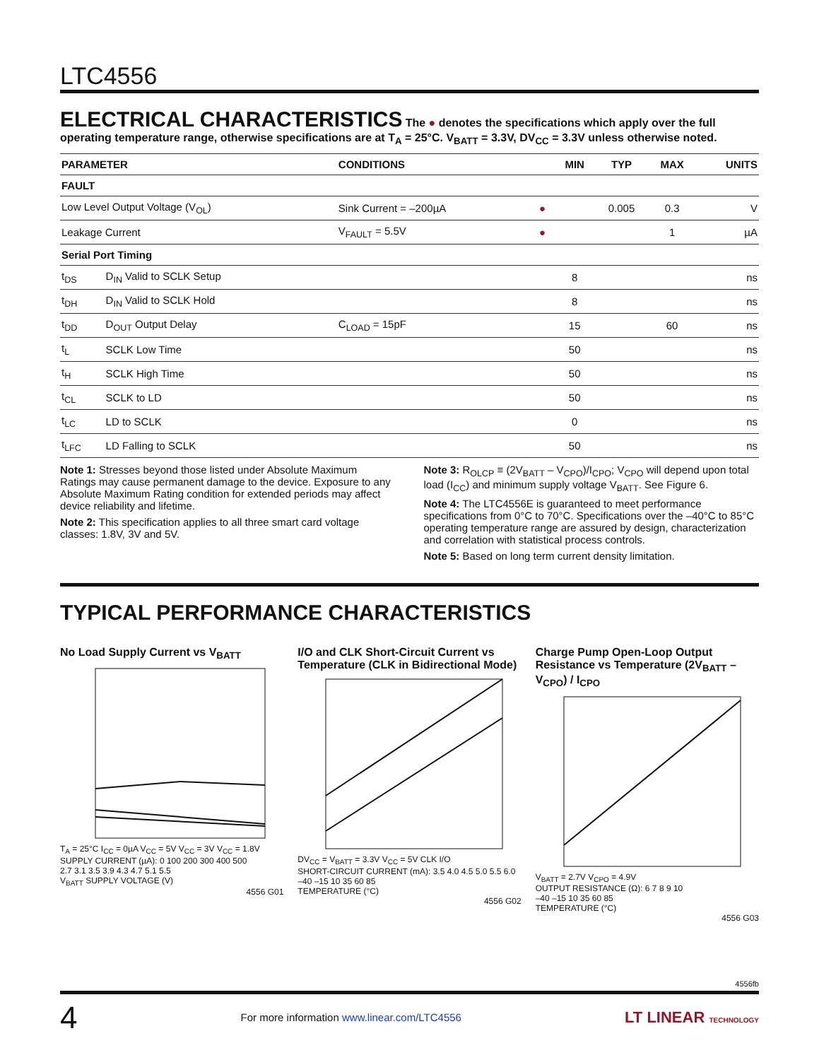LTC4556
ELECTRICAL CHARACTERISTICS
The ● denotes the specifications which apply over the full operating temperature range, otherwise specifications are at T<sub>A</sub> = 25°C. V<sub>BATT</sub> = 3.3V, DV<sub>CC</sub> = 3.3V unless otherwise noted.
| PARAMETER | | CONDITIONS | | MIN | TYP | MAX | UNITS |
| --- | --- | --- | --- | --- | --- | --- | --- |
| FAULT | | | | | | | |
| Low Level Output Voltage (V<sub>OL</sub>) | | Sink Current = –200µA | ● | | 0.005 | 0.3 | V |
| Leakage Current | | V<sub>FAULT</sub> = 5.5V | ● | | | 1 | µA |
| Serial Port Timing | | | | | | | |
| t<sub>DS</sub> | D<sub>IN</sub> Valid to SCLK Setup | | | 8 | | | ns |
| t<sub>DH</sub> | D<sub>IN</sub> Valid to SCLK Hold | | | 8 | | | ns |
| t<sub>DD</sub> | D<sub>OUT</sub> Output Delay | C<sub>LOAD</sub> = 15pF | | 15 | | 60 | ns |
| t<sub>L</sub> | SCLK Low Time | | | 50 | | | ns |
| t<sub>H</sub> | SCLK High Time | | | 50 | | | ns |
| t<sub>CL</sub> | SCLK to LD | | | 50 | | | ns |
| t<sub>LC</sub> | LD to SCLK | | | 0 | | | ns |
| t<sub>LFC</sub> | LD Falling to SCLK | | | 50 | | | ns |
Note 1: Stresses beyond those listed under Absolute Maximum Ratings may cause permanent damage to the device. Exposure to any Absolute Maximum Rating condition for extended periods may affect device reliability and lifetime.
Note 2: This specification applies to all three smart card voltage classes: 1.8V, 3V and 5V.
Note 3: R<sub>OLCP</sub> ≡ (2V<sub>BATT</sub> – V<sub>CPO</sub>)/I<sub>CPO</sub>; V<sub>CPO</sub> will depend upon total load (I<sub>CC</sub>) and minimum supply voltage V<sub>BATT</sub>. See Figure 6.
Note 4: The LTC4556E is guaranteed to meet performance specifications from 0°C to 70°C. Specifications over the –40°C to 85°C operating temperature range are assured by design, characterization and correlation with statistical process controls.
Note 5: Based on long term current density limitation.
TYPICAL PERFORMANCE CHARACTERISTICS
No Load Supply Current vs V<sub>BATT</sub>
T<sub>A</sub> = 25°C I<sub>CC</sub> = 0µA V<sub>CC</sub> = 5V V<sub>CC</sub> = 3V V<sub>CC</sub> = 1.8V
SUPPLY CURRENT (µA): 0 100 200 300 400 500
2.7 3.1 3.5 3.9 4.3 4.7 5.1 5.5
V<sub>BATT</sub> SUPPLY VOLTAGE (V)
4556 G01
I/O and CLK Short-Circuit Current vs Temperature (CLK in Bidirectional Mode)
DV<sub>CC</sub> = V<sub>BATT</sub> = 3.3V V<sub>CC</sub> = 5V CLK I/O
SHORT-CIRCUIT CURRENT (mA): 3.5 4.0 4.5 5.0 5.5 6.0
–40 –15 10 35 60 85
TEMPERATURE (°C)
4556 G02
Charge Pump Open-Loop Output Resistance vs Temperature (2V<sub>BATT</sub> – V<sub>CPO</sub>) / I<sub>CPO</sub>
V<sub>BATT</sub> = 2.7V V<sub>CPO</sub> = 4.9V
OUTPUT RESISTANCE (Ω): 6 7 8 9 10
–40 –15 10 35 60 85
TEMPERATURE (°C)
4556 G03
4556fb
4 For more information www.linear.com/LTC4556 LT LINEAR TECHNOLOGY